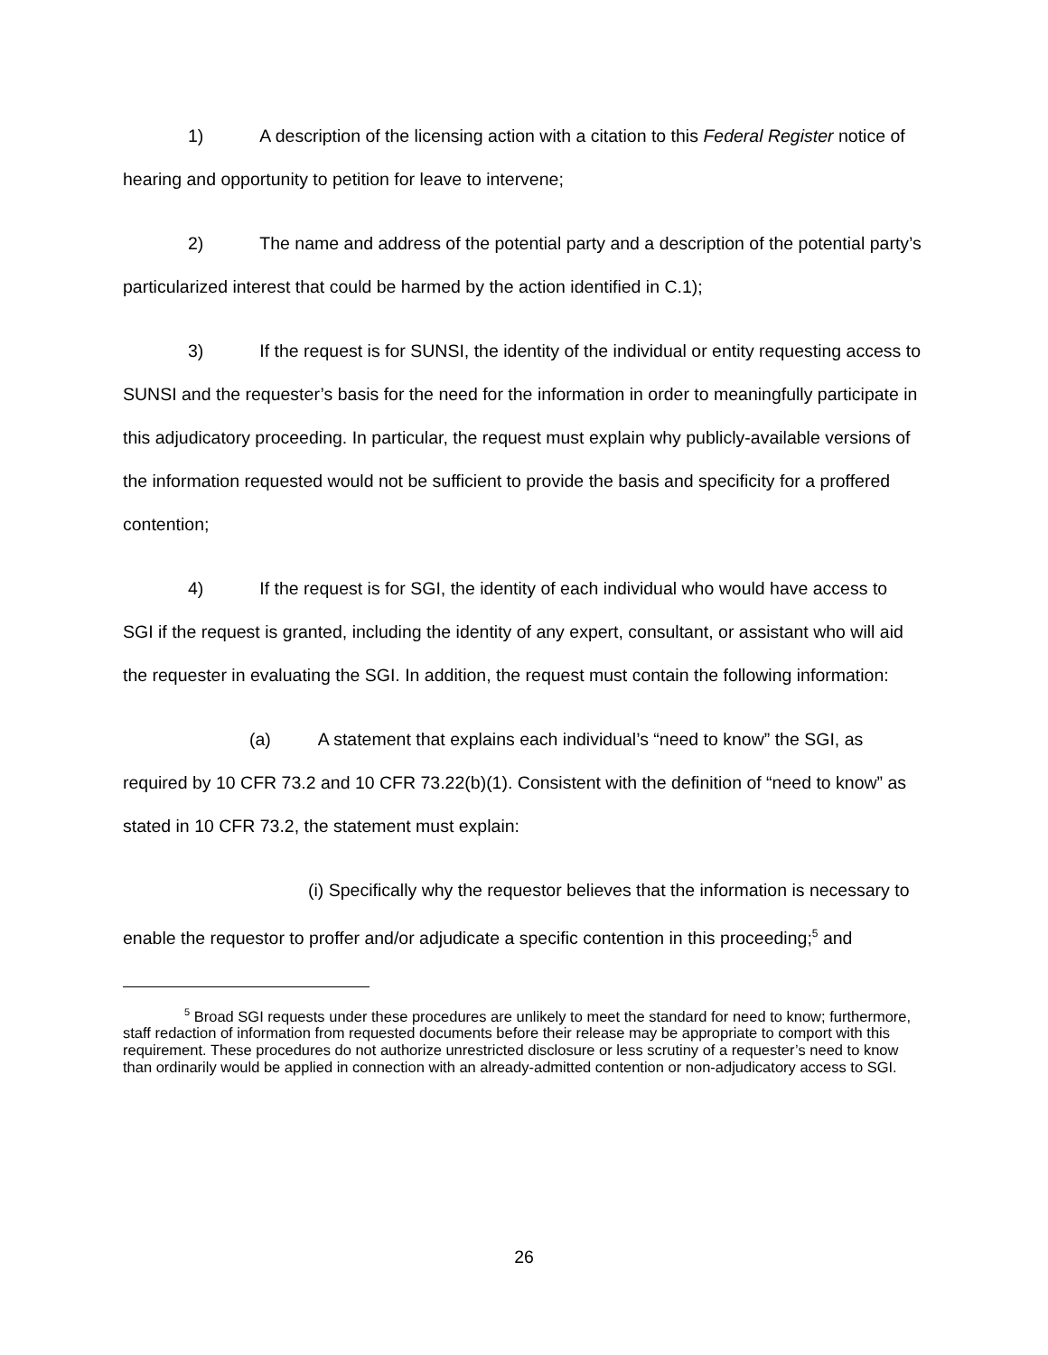1) A description of the licensing action with a citation to this Federal Register notice of hearing and opportunity to petition for leave to intervene;
2) The name and address of the potential party and a description of the potential party’s particularized interest that could be harmed by the action identified in C.1);
3) If the request is for SUNSI, the identity of the individual or entity requesting access to SUNSI and the requester’s basis for the need for the information in order to meaningfully participate in this adjudicatory proceeding. In particular, the request must explain why publicly-available versions of the information requested would not be sufficient to provide the basis and specificity for a proffered contention;
4) If the request is for SGI, the identity of each individual who would have access to SGI if the request is granted, including the identity of any expert, consultant, or assistant who will aid the requester in evaluating the SGI. In addition, the request must contain the following information:
(a) A statement that explains each individual’s “need to know” the SGI, as required by 10 CFR 73.2 and 10 CFR 73.22(b)(1). Consistent with the definition of “need to know” as stated in 10 CFR 73.2, the statement must explain:
(i) Specifically why the requestor believes that the information is necessary to enable the requestor to proffer and/or adjudicate a specific contention in this proceeding;<sup>5</sup> and
<sup>5</sup> Broad SGI requests under these procedures are unlikely to meet the standard for need to know; furthermore, staff redaction of information from requested documents before their release may be appropriate to comport with this requirement. These procedures do not authorize unrestricted disclosure or less scrutiny of a requester’s need to know than ordinarily would be applied in connection with an already-admitted contention or non-adjudicatory access to SGI.
26